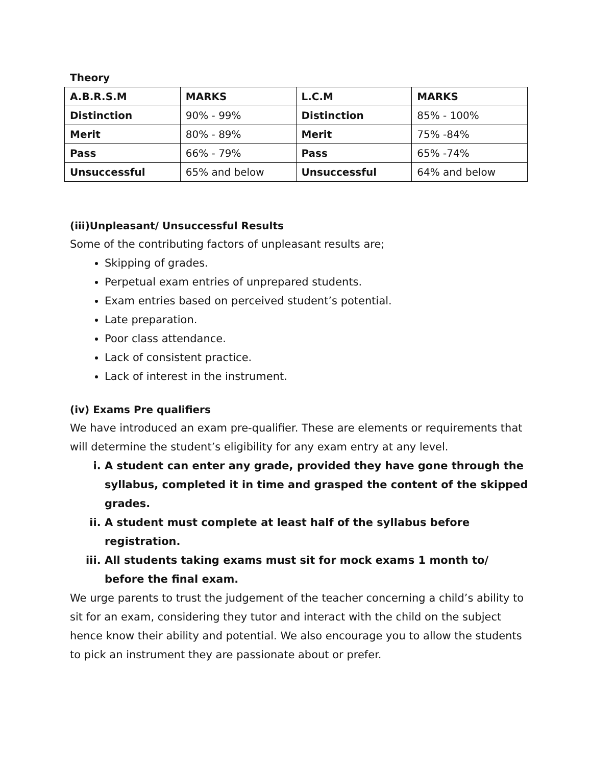Theory
| A.B.R.S.M | MARKS | L.C.M | MARKS |
| Distinction | 90% - 99% | Distinction | 85% - 100% |
| Merit | 80% - 89% | Merit | 75% -84% |
| Pass | 66% - 79% | Pass | 65% -74% |
| Unsuccessful | 65% and below | Unsuccessful | 64% and below |
(iii)Unpleasant/ Unsuccessful Results
Some of the contributing factors of unpleasant results are;
Skipping of grades.
Perpetual exam entries of unprepared students.
Exam entries based on perceived student’s potential.
Late preparation.
Poor class attendance.
Lack of consistent practice.
Lack of interest in the instrument.
(iv) Exams Pre qualifiers
We have introduced an exam pre-qualifier. These are elements or requirements that will determine the student’s eligibility for any exam entry at any level.
i. A student can enter any grade, provided they have gone through the syllabus, completed it in time and grasped the content of the skipped grades.
ii. A student must complete at least half of the syllabus before registration.
iii. All students taking exams must sit for mock exams 1 month to/ before the final exam.
We urge parents to trust the judgement of the teacher concerning a child’s ability to sit for an exam, considering they tutor and interact with the child on the subject hence know their ability and potential. We also encourage you to allow the students to pick an instrument they are passionate about or prefer.